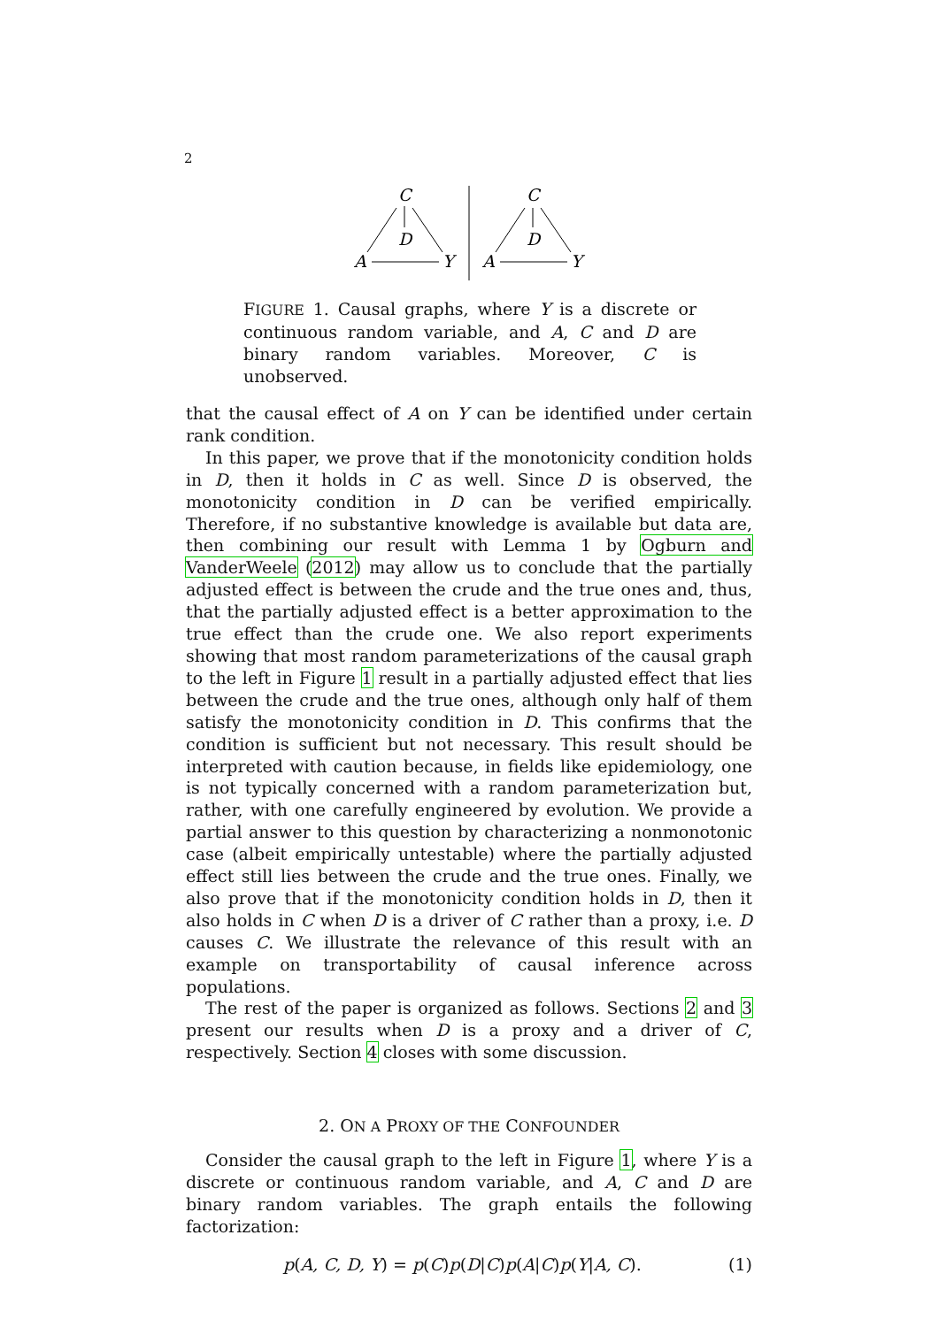2
C
D
A
Y
C
D
A
Y
FIGURE 1. Causal graphs, where Y is a discrete or continuous random variable, and A, C and D are binary random variables. Moreover, C is unobserved.
that the causal effect of A on Y can be identified under certain rank condition.
In this paper, we prove that if the monotonicity condition holds in D, then it holds in C as well. Since D is observed, the monotonicity condition in D can be verified empirically. Therefore, if no substantive knowledge is available but data are, then combining our result with Lemma 1 by Ogburn and VanderWeele (2012) may allow us to conclude that the partially adjusted effect is between the crude and the true ones and, thus, that the partially adjusted effect is a better approximation to the true effect than the crude one. We also report experiments showing that most random parameterizations of the causal graph to the left in Figure 1 result in a partially adjusted effect that lies between the crude and the true ones, although only half of them satisfy the monotonicity condition in D. This confirms that the condition is sufficient but not necessary. This result should be interpreted with caution because, in fields like epidemiology, one is not typically concerned with a random parameterization but, rather, with one carefully engineered by evolution. We provide a partial answer to this question by characterizing a nonmonotonic case (albeit empirically untestable) where the partially adjusted effect still lies between the crude and the true ones. Finally, we also prove that if the monotonicity condition holds in D, then it also holds in C when D is a driver of C rather than a proxy, i.e. D causes C. We illustrate the relevance of this result with an example on transportability of causal inference across populations.
The rest of the paper is organized as follows. Sections 2 and 3 present our results when D is a proxy and a driver of C, respectively. Section 4 closes with some discussion.
2. ON A PROXY OF THE CONFOUNDER
Consider the causal graph to the left in Figure 1, where Y is a discrete or continuous random variable, and A, C and D are binary random variables. The graph entails the following factorization:
p(A, C, D, Y) = p(C)p(D|C)p(A|C)p(Y|A, C). (1)